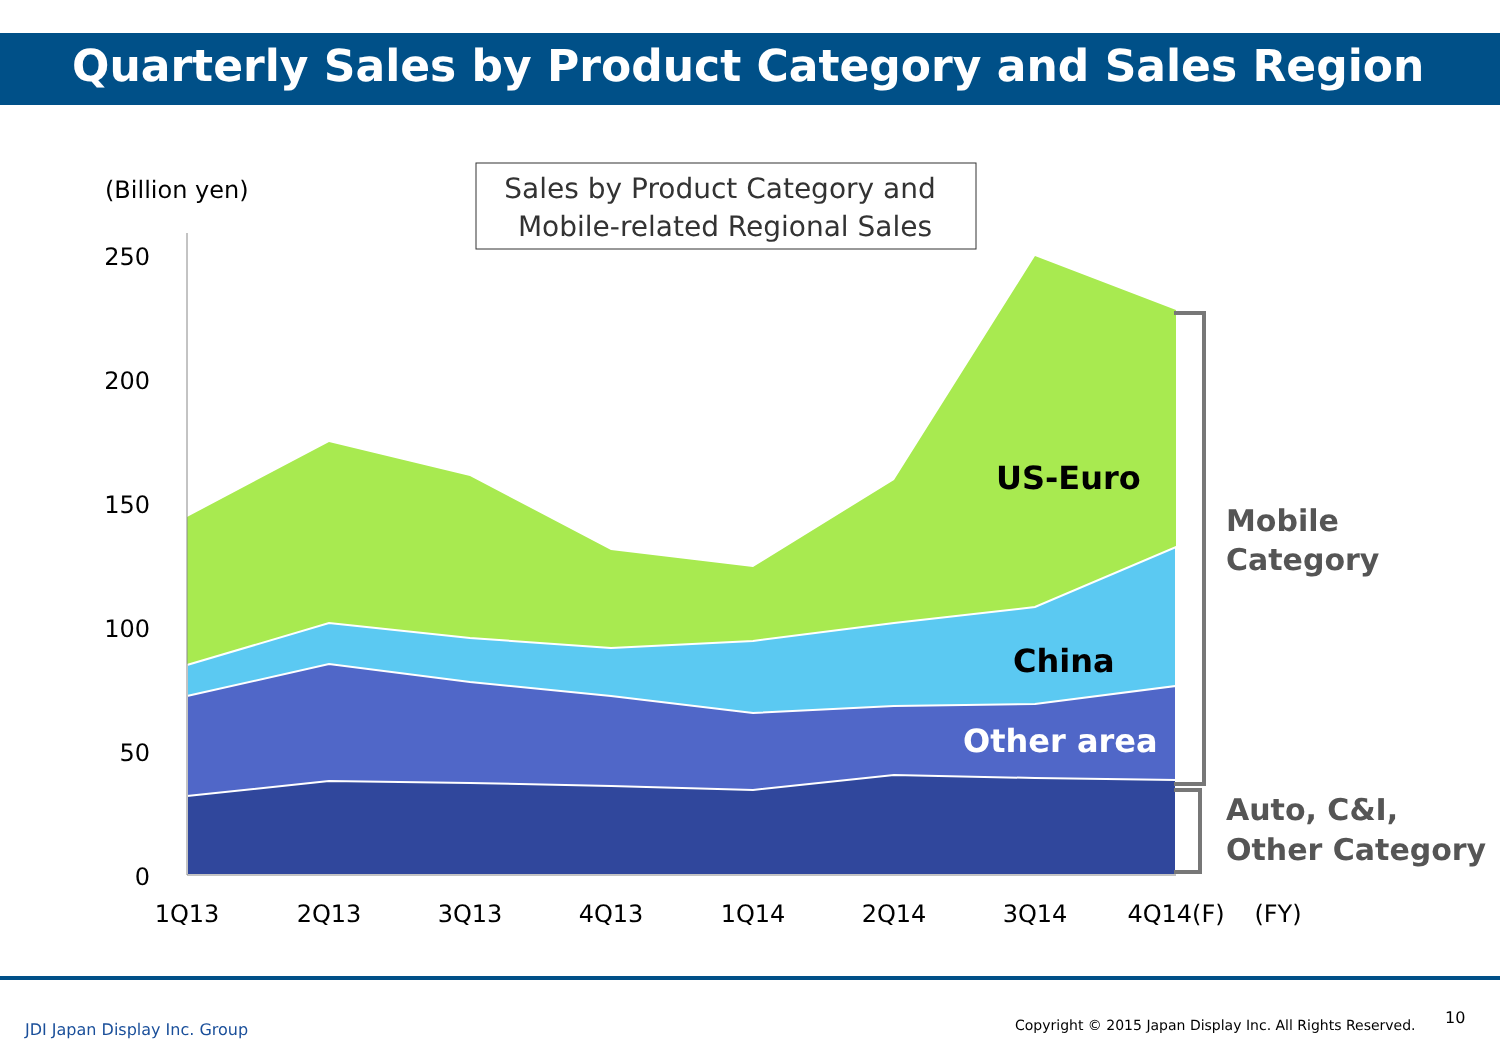Quarterly Sales by Product Category and Sales Region
250
200
150
100
50
0
1Q13
2Q13
3Q13
4Q13
1Q14
2Q14
3Q14
4Q14(F)
(FY)
(Billion yen)
Sales by Product Category and
Mobile-related Regional Sales
US-Euro
China
Other area
Mobile
Category
Auto, C&I,
Other Category
JDI Japan Display Inc. Group
Copyright © 2015 Japan Display Inc. All Rights Reserved.
10